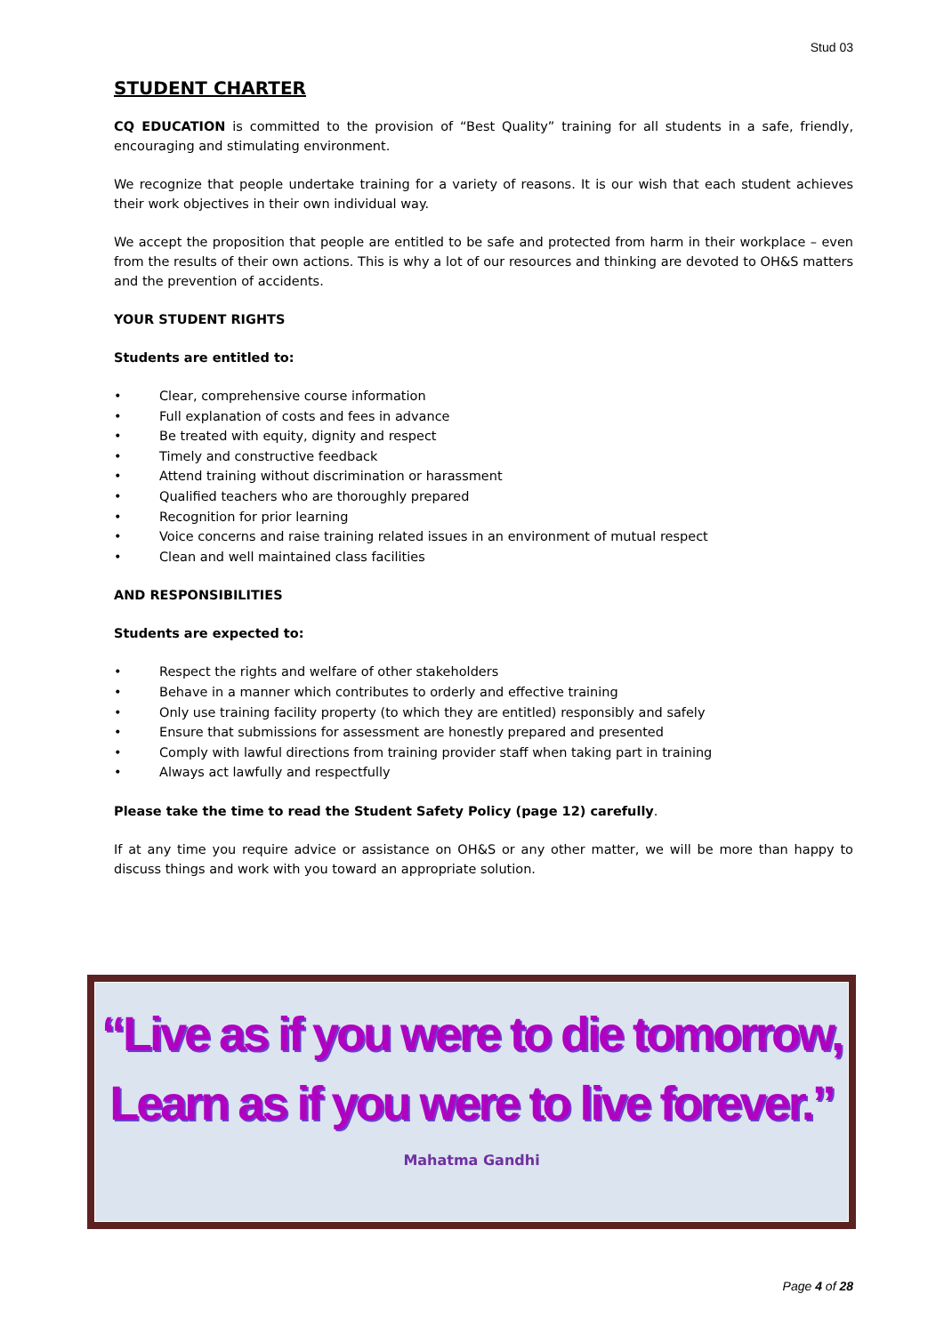Stud 03
STUDENT CHARTER
CQ EDUCATION is committed to the provision of “Best Quality” training for all students in a safe, friendly, encouraging and stimulating environment.
We recognize that people undertake training for a variety of reasons. It is our wish that each student achieves their work objectives in their own individual way.
We accept the proposition that people are entitled to be safe and protected from harm in their workplace – even from the results of their own actions. This is why a lot of our resources and thinking are devoted to OH&S matters and the prevention of accidents.
YOUR STUDENT RIGHTS
Students are entitled to:
• Clear, comprehensive course information
• Full explanation of costs and fees in advance
• Be treated with equity, dignity and respect
• Timely and constructive feedback
• Attend training without discrimination or harassment
• Qualified teachers who are thoroughly prepared
• Recognition for prior learning
• Voice concerns and raise training related issues in an environment of mutual respect
• Clean and well maintained class facilities
AND RESPONSIBILITIES
Students are expected to:
• Respect the rights and welfare of other stakeholders
• Behave in a manner which contributes to orderly and effective training
• Only use training facility property (to which they are entitled) responsibly and safely
• Ensure that submissions for assessment are honestly prepared and presented
• Comply with lawful directions from training provider staff when taking part in training
• Always act lawfully and respectfully
Please take the time to read the Student Safety Policy (page 12) carefully.
If at any time you require advice or assistance on OH&S or any other matter, we will be more than happy to discuss things and work with you toward an appropriate solution.
“Live as if you were to die tomorrow,
Learn as if you were to live forever.”
Mahatma Gandhi
Page 4 of 28